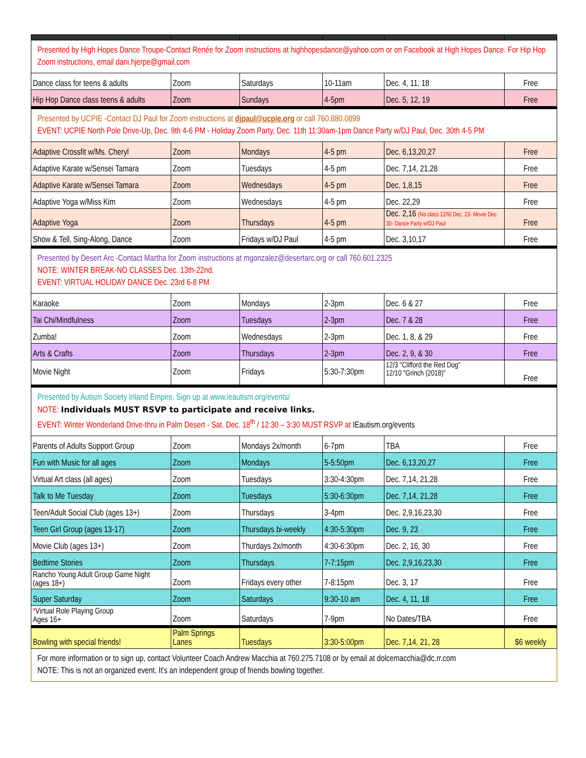| Presented by High Hopes Dance Troupe-Contact Renée for Zoom instructions at highhopesdance@yahoo.com or on Facebook at High Hopes Dance. For Hip Hop Zoom instructions, email dani.hjerpe@gmail.com | | | | | |
| Dance class for teens & adults | Zoom | Saturdays | 10-11am | Dec. 4, 11, 18 | Free |
| Hip Hop Dance class teens & adults | Zoom | Sundays | 4-5pm | Dec. 5, 12, 19 | Free |
| Presented by UCPIE -Contact DJ Paul for Zoom instructions at djpaul@ucpie.org or call 760.880.0899 EVENT: UCPIE North Pole Drive-Up, Dec. 9th 4-6 PM - Holiday Zoom Party, Dec. 11th 11:30am-1pm Dance Party w/DJ Paul, Dec. 30th 4-5 PM | | | | | |
| Adaptive Crossfit w/Ms. Cheryl | Zoom | Mondays | 4-5 pm | Dec. 6,13,20,27 | Free |
| Adaptive Karate w/Sensei Tamara | Zoom | Tuesdays | 4-5 pm | Dec. 7,14, 21,28 | Free |
| Adaptive Karate w/Sensei Tamara | Zoom | Wednesdays | 4-5 pm | Dec. 1,8,15 | Free |
| Adaptive Yoga w/Miss Kim | Zoom | Wednesdays | 4-5 pm | Dec. 22,29 | Free |
| Adaptive Yoga | Zoom | Thursdays | 4-5 pm | Dec. 2,16 (No class 12/9) Dec. 23- Movie Dec. 30- Dance Party w/DJ Paul | Free |
| Show & Tell, Sing-Along, Dance | Zoom | Fridays w/DJ Paul | 4-5 pm | Dec. 3,10,17 | Free |
| Presented by Desert Arc -Contact Martha for Zoom instructions at mgonzalez@desertarc.org or call 760.601.2325 NOTE: WINTER BREAK-NO CLASSES Dec. 13th-22nd. EVENT: VIRTUAL HOLIDAY DANCE Dec. 23rd 6-8 PM | | | | | |
| Karaoke | Zoom | Mondays | 2-3pm | Dec. 6 & 27 | Free |
| Tai Chi/Mindfulness | Zoom | Tuesdays | 2-3pm | Dec. 7 & 28 | Free |
| Zumba! | Zoom | Wednesdays | 2-3pm | Dec. 1, 8, & 29 | Free |
| Arts & Crafts | Zoom | Thursdays | 2-3pm | Dec. 2, 9, & 30 | Free |
| Movie Night | Zoom | Fridays | 5:30-7:30pm | 12/3 "Clifford the Red Dog" 12/10 "Grinch (2018)" | Free |
| Presented by Autism Society Inland Empire. Sign up at www.ieautism.org/events/ NOTE: Individuals MUST RSVP to participate and receive links. EVENT: Winter Wonderland Drive-thru in Palm Desert - Sat. Dec. 18<sup>th</sup> / 12:30 – 3:30 MUST RSVP at IEautism.org/events | | | | | |
| Parents of Adults Support Group | Zoom | Mondays 2x/month | 6-7pm | TBA | Free |
| Fun with Music for all ages | Zoom | Mondays | 5-5:50pm | Dec. 6,13,20,27 | Free |
| Virtual Art class (all ages) | Zoom | Tuesdays | 3:30-4:30pm | Dec. 7,14, 21,28 | Free |
| Talk to Me Tuesday | Zoom | Tuesdays | 5:30-6:30pm | Dec. 7,14, 21,28 | Free |
| Teen/Adult Social Club (ages 13+) | Zoom | Thursdays | 3-4pm | Dec. 2,9,16,23,30 | Free |
| Teen Girl Group (ages 13-17) | Zoom | Thursdays bi-weekly | 4:30-5:30pm | Dec. 9, 23 | Free |
| Movie Club (ages 13+) | Zoom | Thurdays 2x/month | 4:30-6:30pm | Dec. 2, 16, 30 | Free |
| Bedtime Stories | Zoom | Thursdays | 7-7:15pm | Dec. 2,9,16,23,30 | Free |
| Rancho Young Adult Group Game Night (ages 18+) | Zoom | Fridays every other | 7-8:15pm | Dec. 3, 17 | Free |
| Super Saturday | Zoom | Saturdays | 9:30-10 am | Dec. 4, 11, 18 | Free |
| * Virtual Role Playing Group Ages 16+ | Zoom | Saturdays | 7-9pm | No Dates/TBA | Free |
| Bowling with special friends! | Palm Springs Lanes | Tuesdays | 3:30-5:00pm | Dec. 7,14, 21, 28 | $6 weekly |
| For more information or to sign up, contact Volunteer Coach Andrew Macchia at 760.275.7108 or by email at dolcemacchia@dc.rr.com NOTE: This is not an organized event. It's an independent group of friends bowling together. | | | | | |